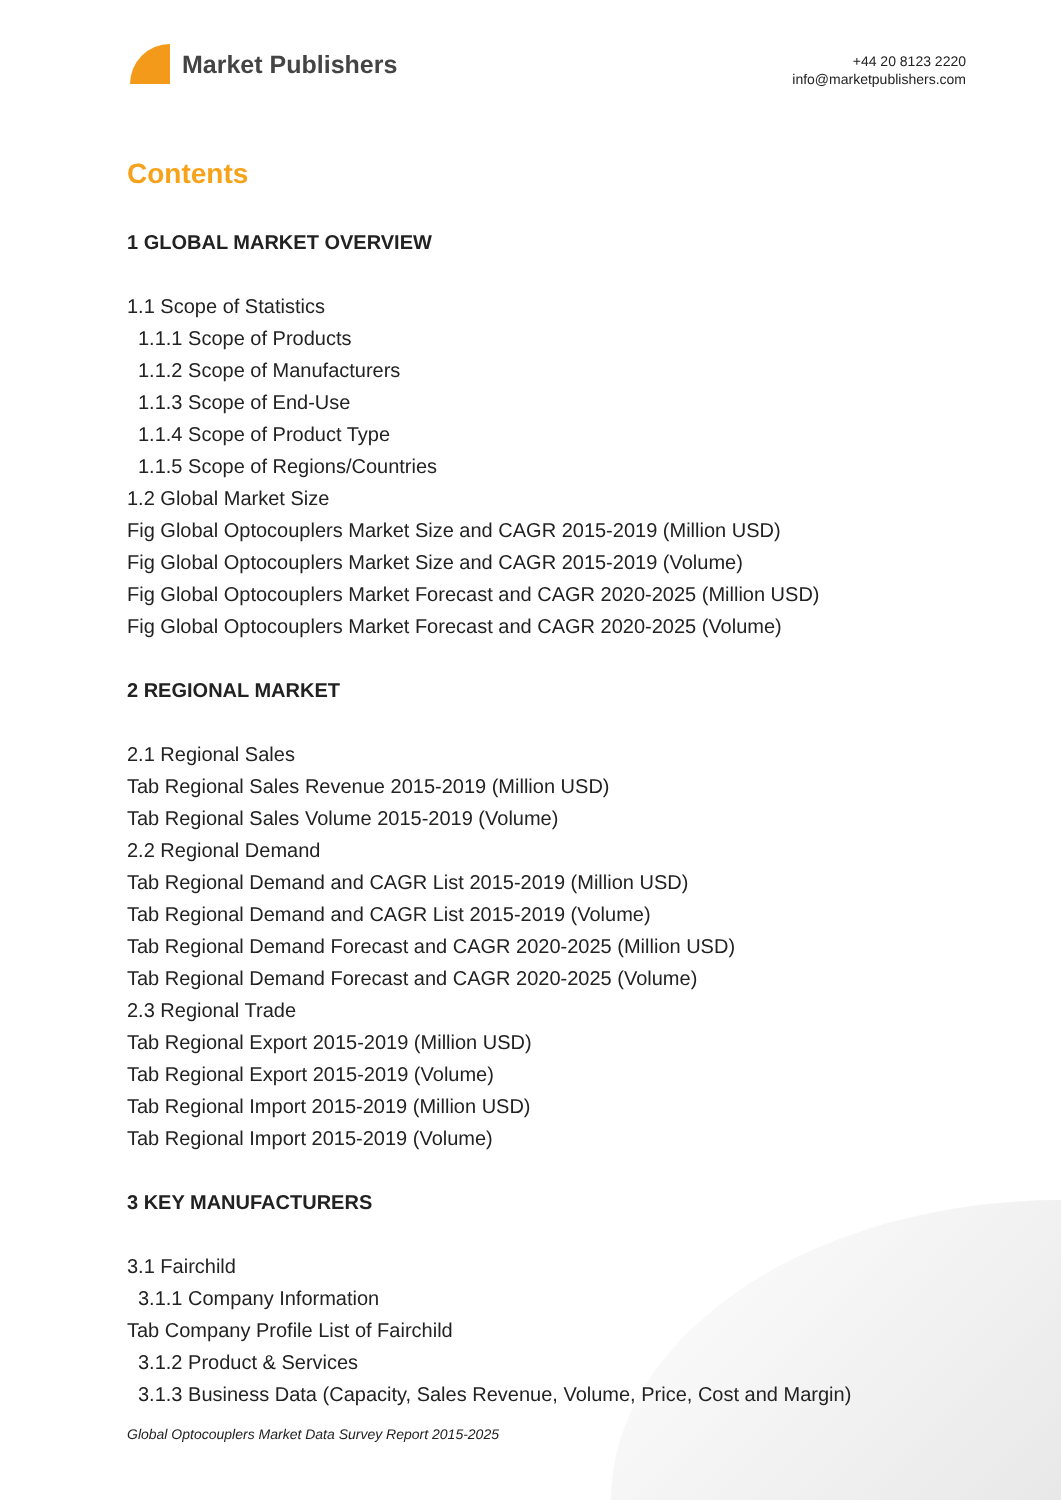Market Publishers
+44 20 8123 2220
info@marketpublishers.com
Contents
1 GLOBAL MARKET OVERVIEW
1.1 Scope of Statistics
1.1.1 Scope of Products
1.1.2 Scope of Manufacturers
1.1.3 Scope of End-Use
1.1.4 Scope of Product Type
1.1.5 Scope of Regions/Countries
1.2 Global Market Size
Fig Global Optocouplers Market Size and CAGR 2015-2019 (Million USD)
Fig Global Optocouplers Market Size and CAGR 2015-2019 (Volume)
Fig Global Optocouplers Market Forecast and CAGR 2020-2025 (Million USD)
Fig Global Optocouplers Market Forecast and CAGR 2020-2025 (Volume)
2 REGIONAL MARKET
2.1 Regional Sales
Tab Regional Sales Revenue 2015-2019 (Million USD)
Tab Regional Sales Volume 2015-2019 (Volume)
2.2 Regional Demand
Tab Regional Demand and CAGR List 2015-2019 (Million USD)
Tab Regional Demand and CAGR List 2015-2019 (Volume)
Tab Regional Demand Forecast and CAGR 2020-2025 (Million USD)
Tab Regional Demand Forecast and CAGR 2020-2025 (Volume)
2.3 Regional Trade
Tab Regional Export 2015-2019 (Million USD)
Tab Regional Export 2015-2019 (Volume)
Tab Regional Import 2015-2019 (Million USD)
Tab Regional Import 2015-2019 (Volume)
3 KEY MANUFACTURERS
3.1 Fairchild
3.1.1 Company Information
Tab Company Profile List of Fairchild
3.1.2 Product & Services
3.1.3 Business Data (Capacity, Sales Revenue, Volume, Price, Cost and Margin)
Global Optocouplers Market Data Survey Report 2015-2025